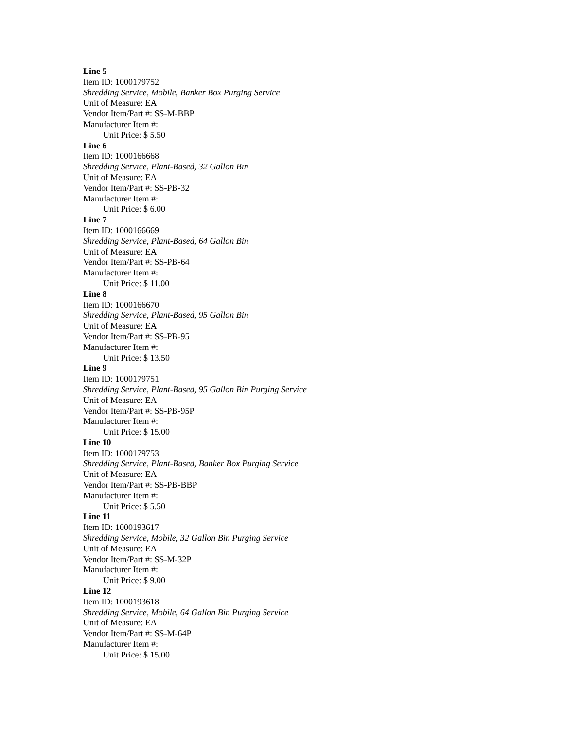Line 5
Item ID: 1000179752
Shredding Service, Mobile, Banker Box Purging Service
Unit of Measure: EA
Vendor Item/Part #: SS-M-BBP
Manufacturer Item #:
Unit Price: $ 5.50
Line 6
Item ID: 1000166668
Shredding Service, Plant-Based, 32 Gallon Bin
Unit of Measure: EA
Vendor Item/Part #: SS-PB-32
Manufacturer Item #:
Unit Price: $ 6.00
Line 7
Item ID: 1000166669
Shredding Service, Plant-Based, 64 Gallon Bin
Unit of Measure: EA
Vendor Item/Part #: SS-PB-64
Manufacturer Item #:
Unit Price: $ 11.00
Line 8
Item ID: 1000166670
Shredding Service, Plant-Based, 95 Gallon Bin
Unit of Measure: EA
Vendor Item/Part #: SS-PB-95
Manufacturer Item #:
Unit Price: $ 13.50
Line 9
Item ID: 1000179751
Shredding Service, Plant-Based, 95 Gallon Bin Purging Service
Unit of Measure: EA
Vendor Item/Part #: SS-PB-95P
Manufacturer Item #:
Unit Price: $ 15.00
Line 10
Item ID: 1000179753
Shredding Service, Plant-Based, Banker Box Purging Service
Unit of Measure: EA
Vendor Item/Part #: SS-PB-BBP
Manufacturer Item #:
Unit Price: $ 5.50
Line 11
Item ID: 1000193617
Shredding Service, Mobile, 32 Gallon Bin Purging Service
Unit of Measure: EA
Vendor Item/Part #: SS-M-32P
Manufacturer Item #:
Unit Price: $ 9.00
Line 12
Item ID: 1000193618
Shredding Service, Mobile, 64 Gallon Bin Purging Service
Unit of Measure: EA
Vendor Item/Part #: SS-M-64P
Manufacturer Item #:
Unit Price: $ 15.00